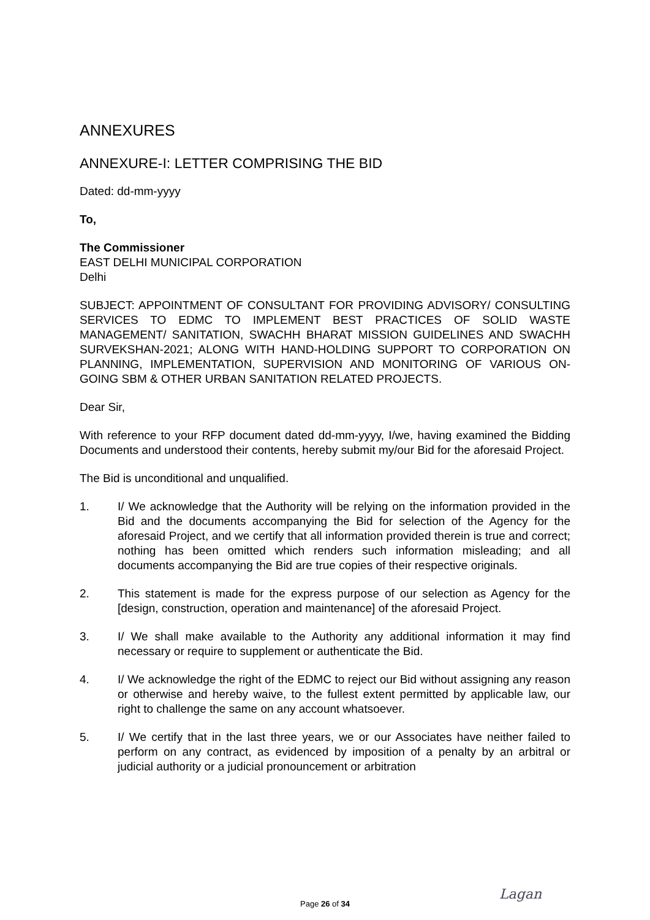ANNEXURES
ANNEXURE-I: LETTER COMPRISING THE BID
Dated: dd-mm-yyyy
To,
The Commissioner
EAST DELHI MUNICIPAL CORPORATION
Delhi
SUBJECT: APPOINTMENT OF CONSULTANT FOR PROVIDING ADVISORY/ CONSULTING SERVICES TO EDMC TO IMPLEMENT BEST PRACTICES OF SOLID WASTE MANAGEMENT/ SANITATION, SWACHH BHARAT MISSION GUIDELINES AND SWACHH SURVEKSHAN-2021; ALONG WITH HAND-HOLDING SUPPORT TO CORPORATION ON PLANNING, IMPLEMENTATION, SUPERVISION AND MONITORING OF VARIOUS ON-GOING SBM & OTHER URBAN SANITATION RELATED PROJECTS.
Dear Sir,
With reference to your RFP document dated dd-mm-yyyy, I/we, having examined the Bidding Documents and understood their contents, hereby submit my/our Bid for the aforesaid Project.
The Bid is unconditional and unqualified.
1. I/ We acknowledge that the Authority will be relying on the information provided in the Bid and the documents accompanying the Bid for selection of the Agency for the aforesaid Project, and we certify that all information provided therein is true and correct; nothing has been omitted which renders such information misleading; and all documents accompanying the Bid are true copies of their respective originals.
2. This statement is made for the express purpose of our selection as Agency for the [design, construction, operation and maintenance] of the aforesaid Project.
3. I/ We shall make available to the Authority any additional information it may find necessary or require to supplement or authenticate the Bid.
4. I/ We acknowledge the right of the EDMC to reject our Bid without assigning any reason or otherwise and hereby waive, to the fullest extent permitted by applicable law, our right to challenge the same on any account whatsoever.
5. I/ We certify that in the last three years, we or our Associates have neither failed to perform on any contract, as evidenced by imposition of a penalty by an arbitral or judicial authority or a judicial pronouncement or arbitration
Page 26 of 34 Lagan